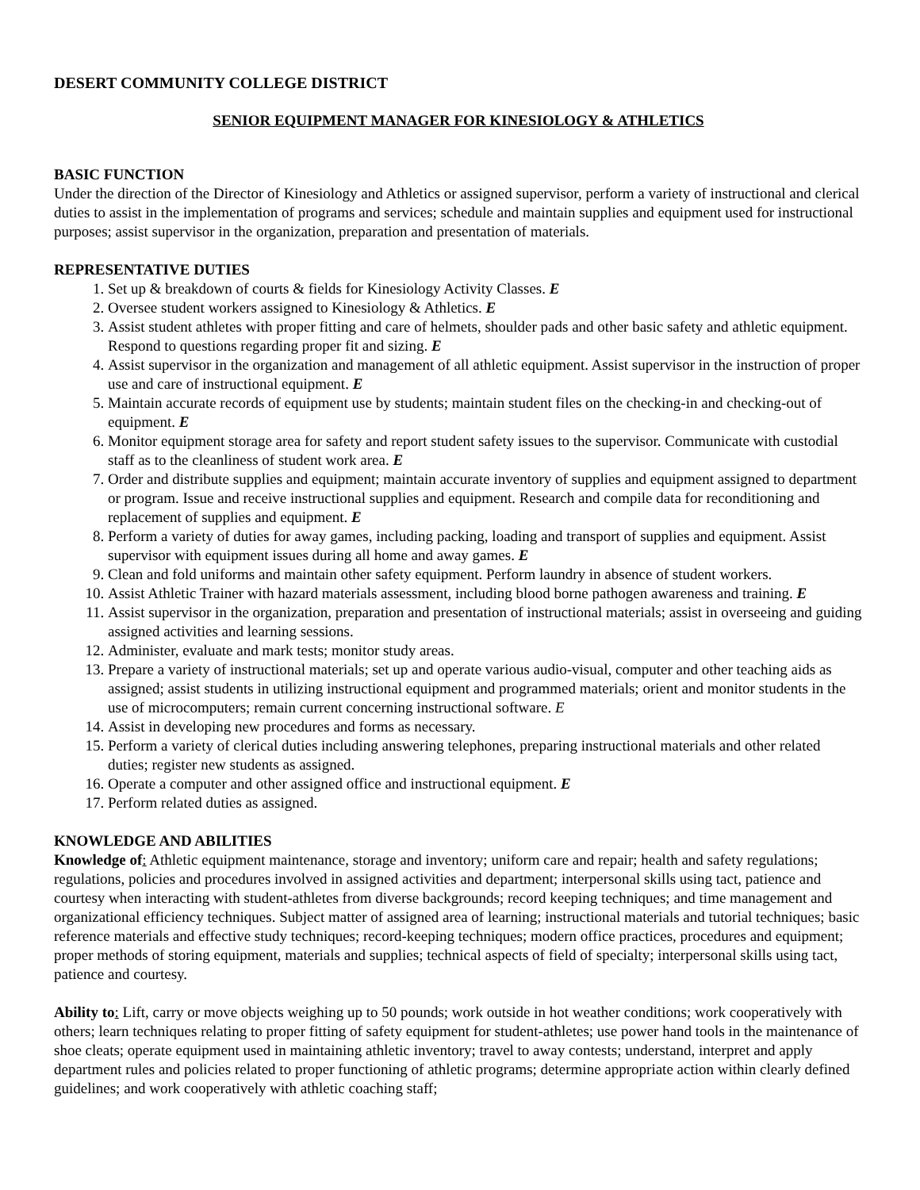DESERT COMMUNITY COLLEGE DISTRICT
SENIOR EQUIPMENT MANAGER FOR KINESIOLOGY & ATHLETICS
BASIC FUNCTION
Under the direction of the Director of Kinesiology and Athletics or assigned supervisor, perform a variety of instructional and clerical duties to assist in the implementation of programs and services; schedule and maintain supplies and equipment used for instructional purposes; assist supervisor in the organization, preparation and presentation of materials.
REPRESENTATIVE DUTIES
1. Set up & breakdown of courts & fields for Kinesiology Activity Classes. E
2. Oversee student workers assigned to Kinesiology & Athletics. E
3. Assist student athletes with proper fitting and care of helmets, shoulder pads and other basic safety and athletic equipment. Respond to questions regarding proper fit and sizing. E
4. Assist supervisor in the organization and management of all athletic equipment. Assist supervisor in the instruction of proper use and care of instructional equipment. E
5. Maintain accurate records of equipment use by students; maintain student files on the checking-in and checking-out of equipment. E
6. Monitor equipment storage area for safety and report student safety issues to the supervisor. Communicate with custodial staff as to the cleanliness of student work area. E
7. Order and distribute supplies and equipment; maintain accurate inventory of supplies and equipment assigned to department or program. Issue and receive instructional supplies and equipment. Research and compile data for reconditioning and replacement of supplies and equipment. E
8. Perform a variety of duties for away games, including packing, loading and transport of supplies and equipment. Assist supervisor with equipment issues during all home and away games. E
9. Clean and fold uniforms and maintain other safety equipment. Perform laundry in absence of student workers.
10. Assist Athletic Trainer with hazard materials assessment, including blood borne pathogen awareness and training. E
11. Assist supervisor in the organization, preparation and presentation of instructional materials; assist in overseeing and guiding assigned activities and learning sessions.
12. Administer, evaluate and mark tests; monitor study areas.
13. Prepare a variety of instructional materials; set up and operate various audio-visual, computer and other teaching aids as assigned; assist students in utilizing instructional equipment and programmed materials; orient and monitor students in the use of microcomputers; remain current concerning instructional software. E
14. Assist in developing new procedures and forms as necessary.
15. Perform a variety of clerical duties including answering telephones, preparing instructional materials and other related duties; register new students as assigned.
16. Operate a computer and other assigned office and instructional equipment. E
17. Perform related duties as assigned.
KNOWLEDGE AND ABILITIES
Knowledge of: Athletic equipment maintenance, storage and inventory; uniform care and repair; health and safety regulations; regulations, policies and procedures involved in assigned activities and department; interpersonal skills using tact, patience and courtesy when interacting with student-athletes from diverse backgrounds; record keeping techniques; and time management and organizational efficiency techniques. Subject matter of assigned area of learning; instructional materials and tutorial techniques; basic reference materials and effective study techniques; record-keeping techniques; modern office practices, procedures and equipment; proper methods of storing equipment, materials and supplies; technical aspects of field of specialty; interpersonal skills using tact, patience and courtesy.
Ability to: Lift, carry or move objects weighing up to 50 pounds; work outside in hot weather conditions; work cooperatively with others; learn techniques relating to proper fitting of safety equipment for student-athletes; use power hand tools in the maintenance of shoe cleats; operate equipment used in maintaining athletic inventory; travel to away contests; understand, interpret and apply department rules and policies related to proper functioning of athletic programs; determine appropriate action within clearly defined guidelines; and work cooperatively with athletic coaching staff;